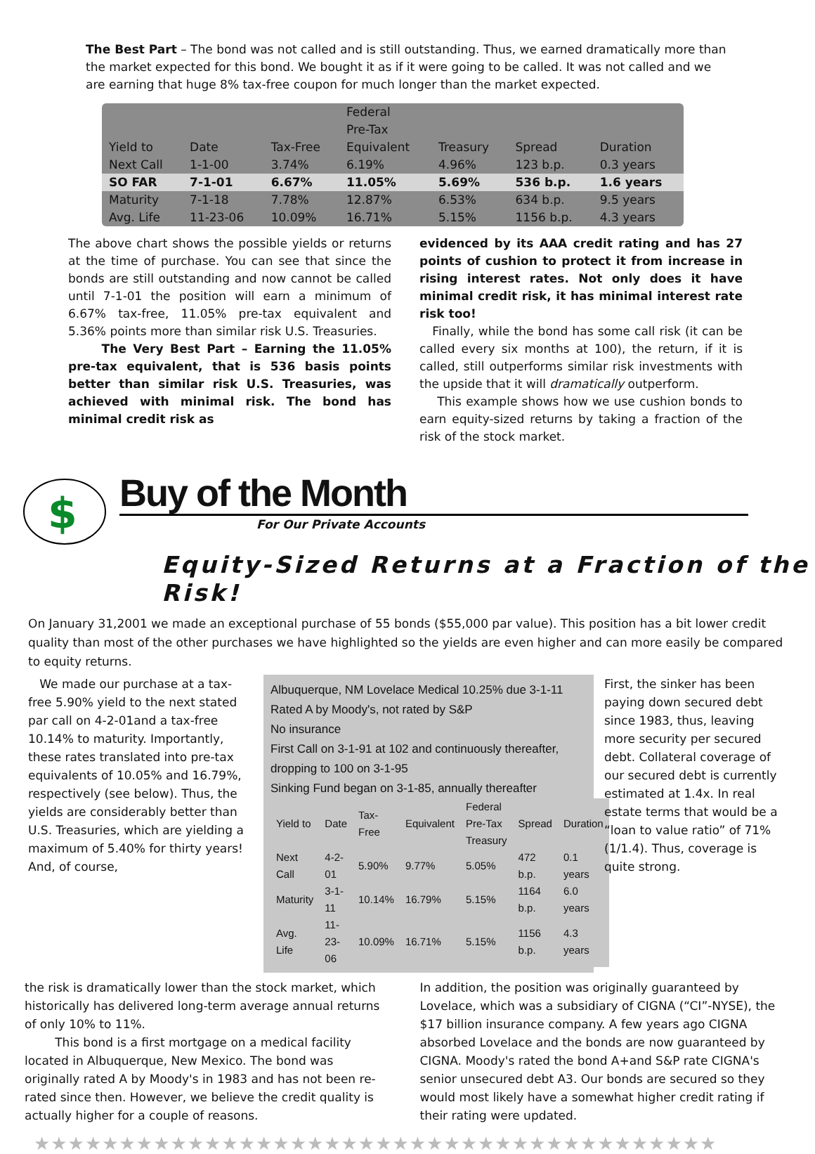The Best Part – The bond was not called and is still outstanding. Thus, we earned dramatically more than the market expected for this bond. We bought it as if it were going to be called. It was not called and we are earning that huge 8% tax-free coupon for much longer than the market expected.
| Yield to | Date | Tax-Free | Federal Pre-Tax Equivalent | Treasury | Spread | Duration |
| --- | --- | --- | --- | --- | --- | --- |
| Next Call | 1-1-00 | 3.74% | 6.19% | 4.96% | 123 b.p. | 0.3 years |
| SO FAR | 7-1-01 | 6.67% | 11.05% | 5.69% | 536 b.p. | 1.6 years |
| Maturity | 7-1-18 | 7.78% | 12.87% | 6.53% | 634 b.p. | 9.5 years |
| Avg. Life | 11-23-06 | 10.09% | 16.71% | 5.15% | 1156 b.p. | 4.3 years |
The above chart shows the possible yields or returns at the time of purchase. You can see that since the bonds are still outstanding and now cannot be called until 7-1-01 the position will earn a minimum of 6.67% tax-free, 11.05% pre-tax equivalent and 5.36% points more than similar risk U.S. Treasuries.
The Very Best Part – Earning the 11.05% pre-tax equivalent, that is 536 basis points better than similar risk U.S. Treasuries, was achieved with minimal risk. The bond has minimal credit risk as
evidenced by its AAA credit rating and has 27 points of cushion to protect it from increase in rising interest rates. Not only does it have minimal credit risk, it has minimal interest rate risk too!
Finally, while the bond has some call risk (it can be called every six months at 100), the return, if it is called, still outperforms similar risk investments with the upside that it will dramatically outperform.
This example shows how we use cushion bonds to earn equity-sized returns by taking a fraction of the risk of the stock market.
$
Buy of the Month
For Our Private Accounts
Equity-Sized Returns at a Fraction of the Risk!
On January 31,2001 we made an exceptional purchase of 55 bonds ($55,000 par value). This position has a bit lower credit quality than most of the other purchases we have highlighted so the yields are even higher and can more easily be compared to equity returns.
We made our purchase at a tax-free 5.90% yield to the next stated par call on 4-2-01and a tax-free 10.14% to maturity. Importantly, these rates translated into pre-tax equivalents of 10.05% and 16.79%, respectively (see below). Thus, the yields are considerably better than U.S. Treasuries, which are yielding a maximum of 5.40% for thirty years! And, of course,
Albuquerque, NM Lovelace Medical 10.25% due 3-1-11
Rated A by Moody's, not rated by S&P
No insurance
First Call on 3-1-91 at 102 and continuously thereafter, dropping to 100 on 3-1-95
Sinking Fund began on 3-1-85, annually thereafter
| Yield to | Date | Tax-Free | Equivalent | Federal Pre-Tax Treasury | Spread | Duration |
| --- | --- | --- | --- | --- | --- | --- |
| Next Call | 4-2-01 | 5.90% | 9.77% | 5.05% | 472 b.p. | 0.1 years |
| Maturity | 3-1-11 | 10.14% | 16.79% | 5.15% | 1164 b.p. | 6.0 years |
| Avg. Life | 11-23-06 | 10.09% | 16.71% | 5.15% | 1156 b.p. | 4.3 years |
First, the sinker has been paying down secured debt since 1983, thus, leaving more security per secured debt. Collateral coverage of our secured debt is currently estimated at 1.4x. In real estate terms that would be a “loan to value ratio” of 71% (1/1.4). Thus, coverage is quite strong.
the risk is dramatically lower than the stock market, which historically has delivered long-term average annual returns of only 10% to 11%.
This bond is a first mortgage on a medical facility located in Albuquerque, New Mexico. The bond was originally rated A by Moody's in 1983 and has not been re-rated since then. However, we believe the credit quality is actually higher for a couple of reasons.
In addition, the position was originally guaranteed by Lovelace, which was a subsidiary of CIGNA (“CI”-NYSE), the $17 billion insurance company. A few years ago CIGNA absorbed Lovelace and the bonds are now guaranteed by CIGNA. Moody's rated the bond A+and S&P rate CIGNA's senior unsecured debt A3. Our bonds are secured so they would most likely have a somewhat higher credit rating if their rating were updated.
★★★★★★★★★★★★★★★★★★★★★★★★★★★★★★★★★★★★★★★★